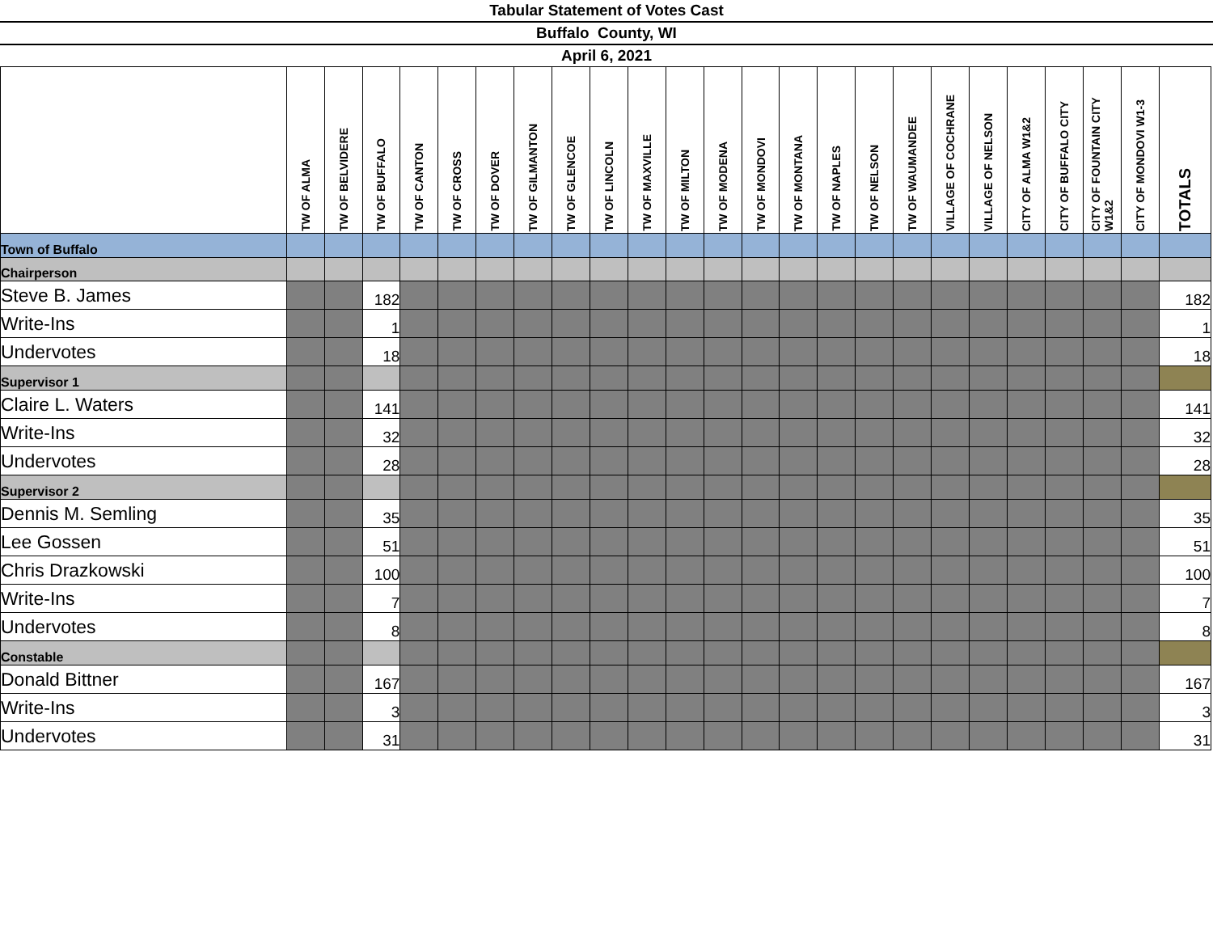Tabular Statement of Votes Cast
Buffalo County, WI
April 6, 2021
| | TW OF ALMA | TW OF BELVIDERE | TW OF BUFFALO | TW OF CANTON | TW OF CROSS | TW OF DOVER | TW OF GILMANTON | TW OF GLENCOE | TW OF LINCOLN | TW OF MAXVILLE | TW OF MILTON | TW OF MODENA | TW OF MONDOVI | TW OF MONTANA | TW OF NAPLES | TW OF NELSON | TW OF WAUMANDEE | VILLAGE OF COCHRANE | VILLAGE OF NELSON | CITY OF ALMA W1&2 | CITY OF BUFFALO CITY | CITY OF FOUNTAIN CITY W1&2 | CITY OF MONDOVI W1-3 | TOTALS |
| --- | --- | --- | --- | --- | --- | --- | --- | --- | --- | --- | --- | --- | --- | --- | --- | --- | --- | --- | --- | --- | --- | --- | --- | --- |
| Town of Buffalo | | | | | | | | | | | | | | | | | | | | | | | | |
| Chairperson | | | | | | | | | | | | | | | | | | | | | | | | |
| Steve B. James | | | 182 | | | | | | | | | | | | | | | | | | | | | 182 |
| Write-Ins | | | 1 | | | | | | | | | | | | | | | | | | | | | 1 |
| Undervotes | | | 18 | | | | | | | | | | | | | | | | | | | | | 18 |
| Supervisor 1 | | | | | | | | | | | | | | | | | | | | | | | | |
| Claire L. Waters | | | 141 | | | | | | | | | | | | | | | | | | | | | 141 |
| Write-Ins | | | 32 | | | | | | | | | | | | | | | | | | | | | 32 |
| Undervotes | | | 28 | | | | | | | | | | | | | | | | | | | | | 28 |
| Supervisor 2 | | | | | | | | | | | | | | | | | | | | | | | | |
| Dennis M. Semling | | | 35 | | | | | | | | | | | | | | | | | | | | | 35 |
| Lee Gossen | | | 51 | | | | | | | | | | | | | | | | | | | | | 51 |
| Chris Drazkowski | | | 100 | | | | | | | | | | | | | | | | | | | | | 100 |
| Write-Ins | | | 7 | | | | | | | | | | | | | | | | | | | | | 7 |
| Undervotes | | | 8 | | | | | | | | | | | | | | | | | | | | | 8 |
| Constable | | | | | | | | | | | | | | | | | | | | | | | | |
| Donald Bittner | | | 167 | | | | | | | | | | | | | | | | | | | | | 167 |
| Write-Ins | | | 3 | | | | | | | | | | | | | | | | | | | | | 3 |
| Undervotes | | | 31 | | | | | | | | | | | | | | | | | | | | | 31 |